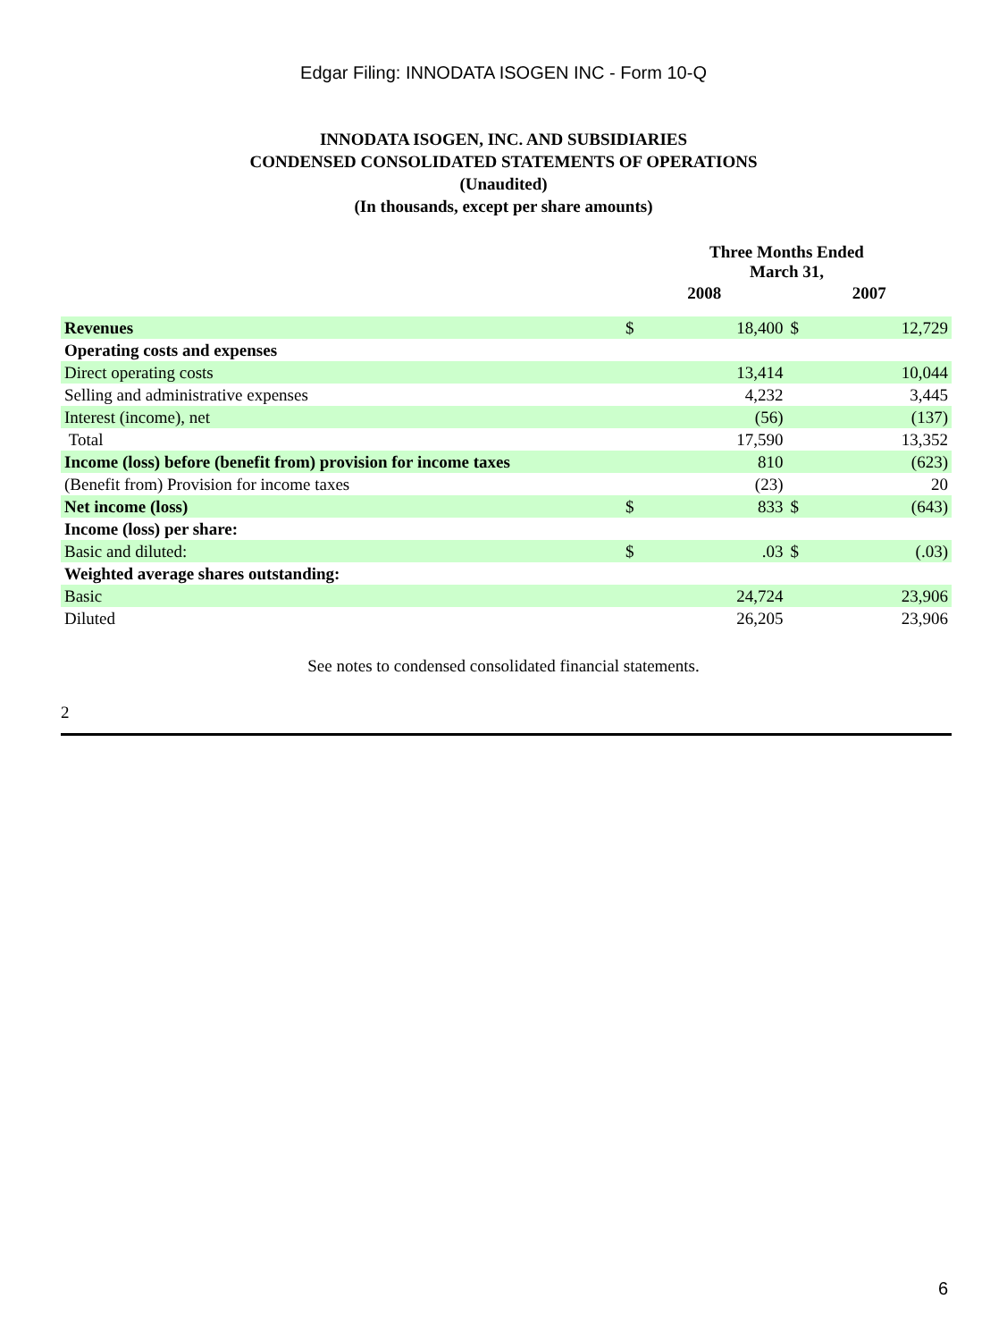Edgar Filing: INNODATA ISOGEN INC - Form 10-Q
INNODATA ISOGEN, INC. AND SUBSIDIARIES
CONDENSED CONSOLIDATED STATEMENTS OF OPERATIONS
(Unaudited)
(In thousands, except per share amounts)
| | Three Months Ended March 31, | | | |
| --- | --- | --- | --- | --- |
| | 2008 | | 2007 | |
| Revenues | $ | 18,400 | $ | 12,729 |
| Operating costs and expenses | | | | |
| Direct operating costs | | 13,414 | | 10,044 |
| Selling and administrative expenses | | 4,232 | | 3,445 |
| Interest (income), net | | (56) | | (137) |
| Total | | 17,590 | | 13,352 |
| Income (loss) before (benefit from) provision for income taxes | | 810 | | (623) |
| (Benefit from) Provision for income taxes | | (23) | | 20 |
| Net income (loss) | $ | 833 | $ | (643) |
| Income (loss) per share: | | | | |
| Basic and diluted: | $ | .03 | $ | (.03) |
| Weighted average shares outstanding: | | | | |
| Basic | | 24,724 | | 23,906 |
| Diluted | | 26,205 | | 23,906 |
See notes to condensed consolidated financial statements.
2
6